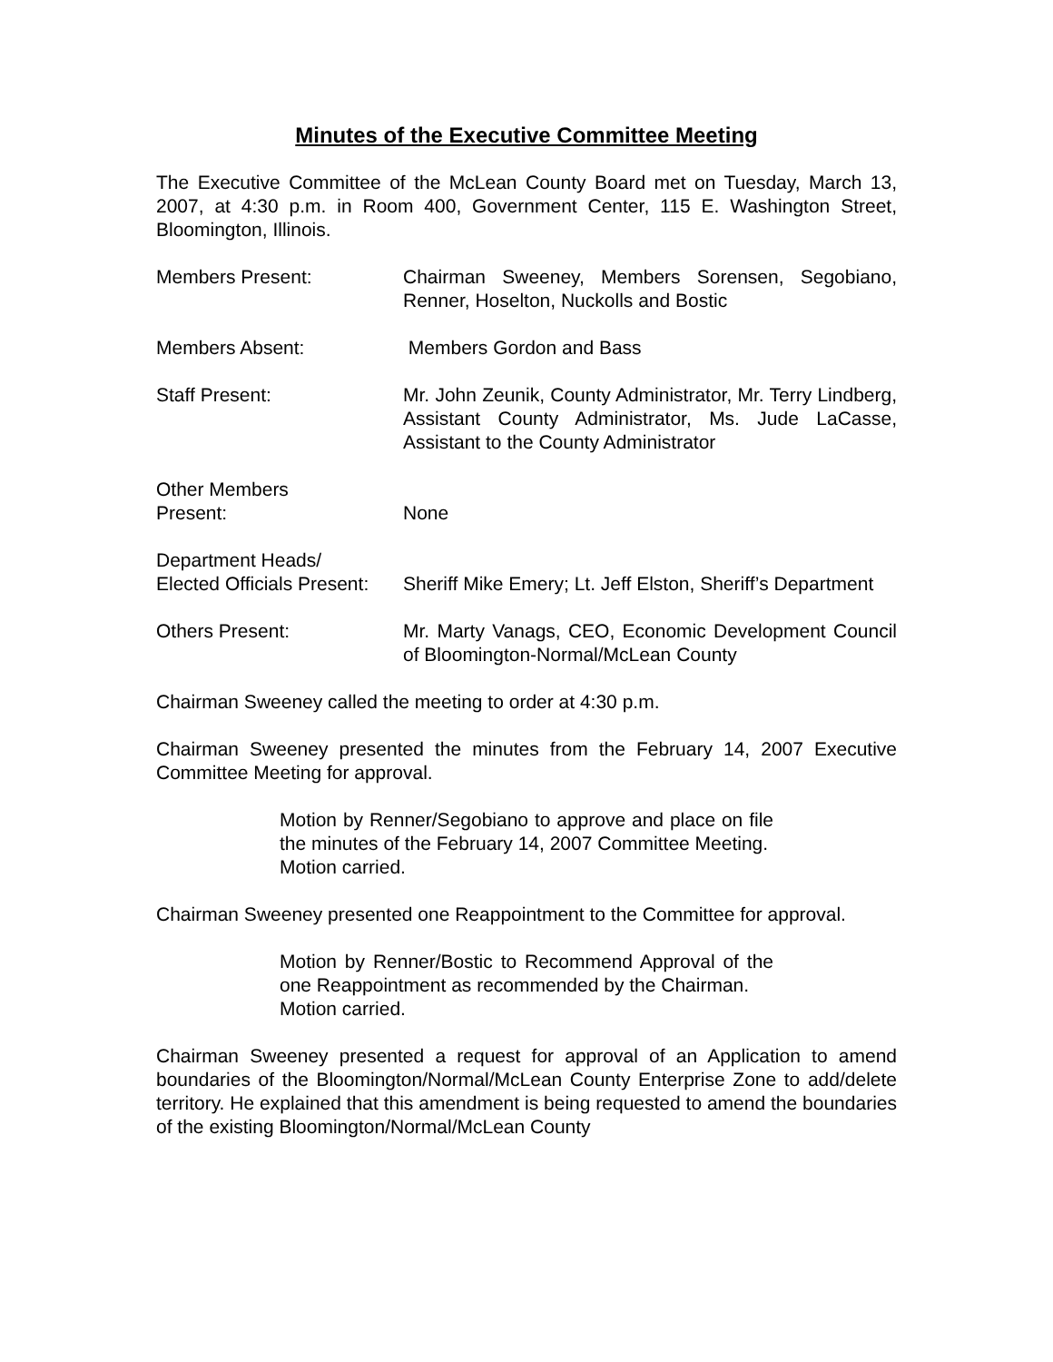Minutes of the Executive Committee Meeting
The Executive Committee of the McLean County Board met on Tuesday, March 13, 2007, at 4:30 p.m. in Room 400, Government Center, 115 E. Washington Street, Bloomington, Illinois.
Members Present: Chairman Sweeney, Members Sorensen, Segobiano, Renner, Hoselton, Nuckolls and Bostic
Members Absent: Members Gordon and Bass
Staff Present: Mr. John Zeunik, County Administrator, Mr. Terry Lindberg, Assistant County Administrator, Ms. Jude LaCasse, Assistant to the County Administrator
Other Members
Present:
None
Department Heads/
Elected Officials Present:
Sheriff Mike Emery; Lt. Jeff Elston, Sheriff’s Department
Others Present: Mr. Marty Vanags, CEO, Economic Development Council of Bloomington-Normal/McLean County
Chairman Sweeney called the meeting to order at 4:30 p.m.
Chairman Sweeney presented the minutes from the February 14, 2007 Executive Committee Meeting for approval.
Motion by Renner/Segobiano to approve and place on file the minutes of the February 14, 2007 Committee Meeting.
Motion carried.
Chairman Sweeney presented one Reappointment to the Committee for approval.
Motion by Renner/Bostic to Recommend Approval of the one Reappointment as recommended by the Chairman.
Motion carried.
Chairman Sweeney presented a request for approval of an Application to amend boundaries of the Bloomington/Normal/McLean County Enterprise Zone to add/delete territory. He explained that this amendment is being requested to amend the boundaries of the existing Bloomington/Normal/McLean County